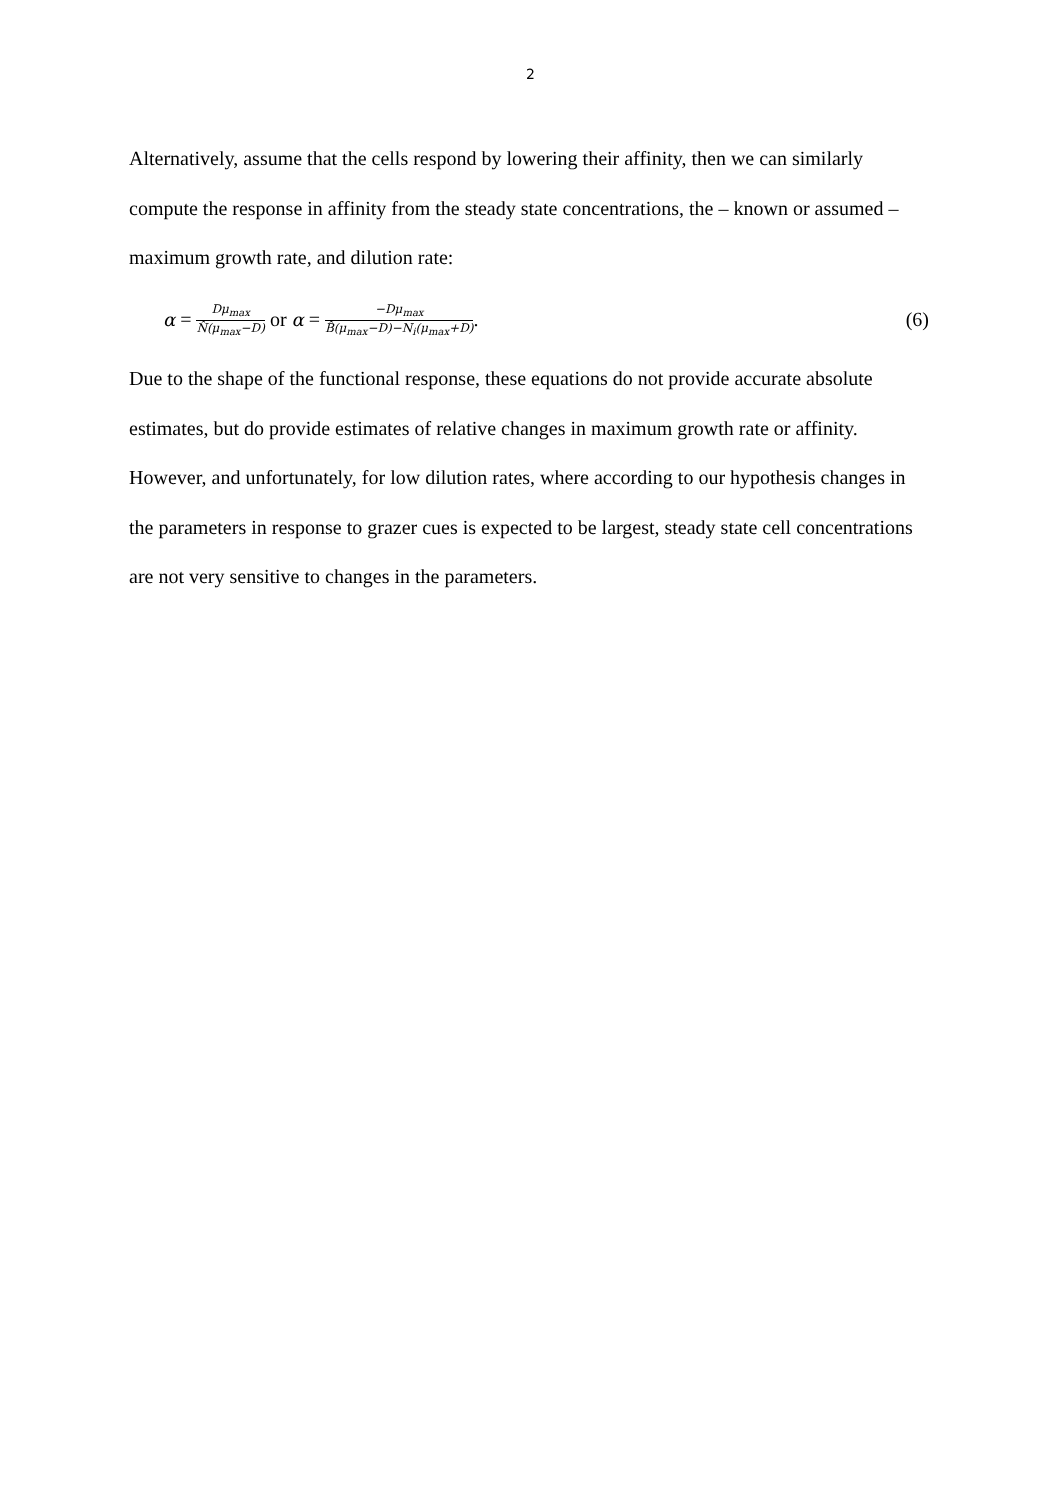2
Alternatively, assume that the cells respond by lowering their affinity, then we can similarly compute the response in affinity from the steady state concentrations, the – known or assumed – maximum growth rate, and dilution rate:
α = Dμ<sub>max</sub> N̂(μ<sub>max</sub>−D) or α = −Dμ<sub>max</sub> B̂(μ<sub>max</sub>−D)−N<sub>i</sub>(μ<sub>max</sub>+D).
(6)
Due to the shape of the functional response, these equations do not provide accurate absolute estimates, but do provide estimates of relative changes in maximum growth rate or affinity. However, and unfortunately, for low dilution rates, where according to our hypothesis changes in the parameters in response to grazer cues is expected to be largest, steady state cell concentrations are not very sensitive to changes in the parameters.